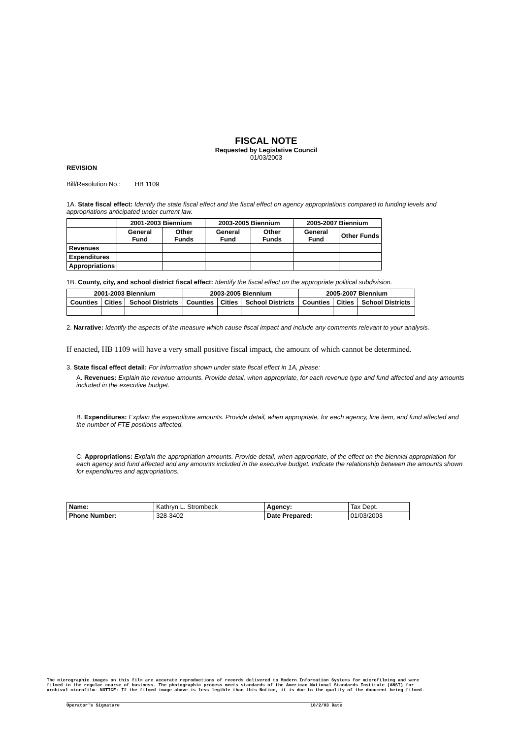FISCAL NOTE
Requested by Legislative Council
01/03/2003
REVISION
Bill/Resolution No.: HB 1109
1A. State fiscal effect: Identify the state fiscal effect and the fiscal effect on agency appropriations compared to funding levels and appropriations anticipated under current law.
| | 2001-2003 Biennium | | 2003-2005 Biennium | | 2005-2007 Biennium | |
| --- | --- | --- | --- | --- | --- | --- |
| | General Fund | Other Funds | General Fund | Other Funds | General Fund | Other Funds |
| Revenues | | | | | | |
| Expenditures | | | | | | |
| Appropriations | | | | | | |
1B. County, city, and school district fiscal effect: Identify the fiscal effect on the appropriate political subdivision.
| 2001-2003 Biennium | | | 2003-2005 Biennium | | | 2005-2007 Biennium | | |
| --- | --- | --- | --- | --- | --- | --- | --- | --- |
| Counties | Cities | School Districts | Counties | Cities | School Districts | Counties | Cities | School Districts |
2. Narrative: Identify the aspects of the measure which cause fiscal impact and include any comments relevant to your analysis.
If enacted, HB 1109 will have a very small positive fiscal impact, the amount of which cannot be determined.
3. State fiscal effect detail: For information shown under state fiscal effect in 1A, please:
A. Revenues: Explain the revenue amounts. Provide detail, when appropriate, for each revenue type and fund affected and any amounts included in the executive budget.
B. Expenditures: Explain the expenditure amounts. Provide detail, when appropriate, for each agency, line item, and fund affected and the number of FTE positions affected.
C. Appropriations: Explain the appropriation amounts. Provide detail, when appropriate, of the effect on the biennial appropriation for each agency and fund affected and any amounts included in the executive budget. Indicate the relationship between the amounts shown for expenditures and appropriations.
| Name: | Kathryn L. Strombeck | Agency: | Tax Dept. |
| Phone Number: | 328-3402 | Date Prepared: | 01/03/2003 |
The micrographic images on this film are accurate reproductions of records delivered to Modern Information Systems for microfilming and were filmed in the regular course of business. The photographic process meets standards of the American National Standards Institute (ANSI) for archival microfilm. NOTICE: If the filmed image above is less legible than this Notice, it is due to the quality of the document being filmed.
Operator's Signature 10/2/03 Date